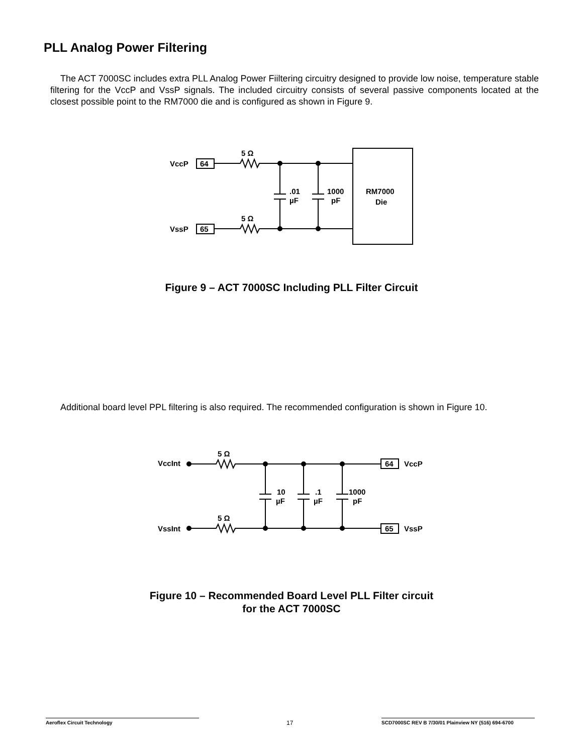PLL Analog Power Filtering
The ACT 7000SC includes extra PLL Analog Power Fiiltering circuitry designed to provide low noise, temperature stable filtering for the VccP and VssP signals. The included circuitry consists of several passive components located at the closest possible point to the RM7000 die and is configured as shown in Figure 9.
VccP
64
VssP
65
5 Ω
5 Ω
.01
µF
1000
pF
RM7000
Die
Figure 9 – ACT 7000SC Including PLL Filter Circuit
Additional board level PPL filtering is also required. The recommended configuration is shown in Figure 10.
VccInt
VssInt
5 Ω
5 Ω
10
µF
.1
µF
1000
pF
64
VccP
65
VssP
Figure 10 – Recommended Board Level PLL Filter circuit
for the ACT 7000SC
Aeroflex Circuit Technology 17
SCD7000SC REV B 7/30/01 Plainview NY (516) 694-6700